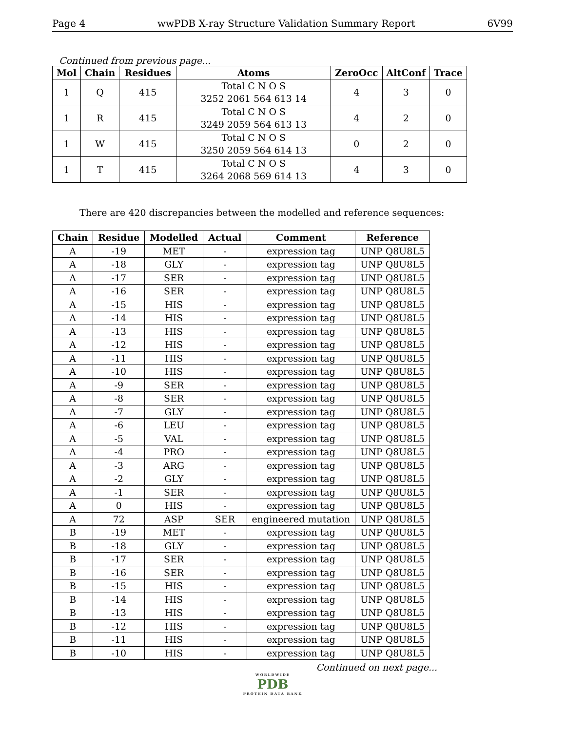Page 4 wwPDB X-ray Structure Validation Summary Report 6V99
Continued from previous page...
| Mol | Chain | Residues | Atoms | ZeroOcc | AltConf | Trace |
| --- | --- | --- | --- | --- | --- | --- |
| 1 | Q | 415 | Total C N O S 3252 2061 564 613 14 | 4 | 3 | 0 |
| 1 | R | 415 | Total C N O S 3249 2059 564 613 13 | 4 | 2 | 0 |
| 1 | W | 415 | Total C N O S 3250 2059 564 614 13 | 0 | 2 | 0 |
| 1 | T | 415 | Total C N O S 3264 2068 569 614 13 | 4 | 3 | 0 |
There are 420 discrepancies between the modelled and reference sequences:
| Chain | Residue | Modelled | Actual | Comment | Reference |
| --- | --- | --- | --- | --- | --- |
| A | -19 | MET | - | expression tag | UNP Q8U8L5 |
| A | -18 | GLY | - | expression tag | UNP Q8U8L5 |
| A | -17 | SER | - | expression tag | UNP Q8U8L5 |
| A | -16 | SER | - | expression tag | UNP Q8U8L5 |
| A | -15 | HIS | - | expression tag | UNP Q8U8L5 |
| A | -14 | HIS | - | expression tag | UNP Q8U8L5 |
| A | -13 | HIS | - | expression tag | UNP Q8U8L5 |
| A | -12 | HIS | - | expression tag | UNP Q8U8L5 |
| A | -11 | HIS | - | expression tag | UNP Q8U8L5 |
| A | -10 | HIS | - | expression tag | UNP Q8U8L5 |
| A | -9 | SER | - | expression tag | UNP Q8U8L5 |
| A | -8 | SER | - | expression tag | UNP Q8U8L5 |
| A | -7 | GLY | - | expression tag | UNP Q8U8L5 |
| A | -6 | LEU | - | expression tag | UNP Q8U8L5 |
| A | -5 | VAL | - | expression tag | UNP Q8U8L5 |
| A | -4 | PRO | - | expression tag | UNP Q8U8L5 |
| A | -3 | ARG | - | expression tag | UNP Q8U8L5 |
| A | -2 | GLY | - | expression tag | UNP Q8U8L5 |
| A | -1 | SER | - | expression tag | UNP Q8U8L5 |
| A | 0 | HIS | - | expression tag | UNP Q8U8L5 |
| A | 72 | ASP | SER | engineered mutation | UNP Q8U8L5 |
| B | -19 | MET | - | expression tag | UNP Q8U8L5 |
| B | -18 | GLY | - | expression tag | UNP Q8U8L5 |
| B | -17 | SER | - | expression tag | UNP Q8U8L5 |
| B | -16 | SER | - | expression tag | UNP Q8U8L5 |
| B | -15 | HIS | - | expression tag | UNP Q8U8L5 |
| B | -14 | HIS | - | expression tag | UNP Q8U8L5 |
| B | -13 | HIS | - | expression tag | UNP Q8U8L5 |
| B | -12 | HIS | - | expression tag | UNP Q8U8L5 |
| B | -11 | HIS | - | expression tag | UNP Q8U8L5 |
| B | -10 | HIS | - | expression tag | UNP Q8U8L5 |
Continued on next page...
WORLDWIDE
PDB
PROTEIN DATA BANK